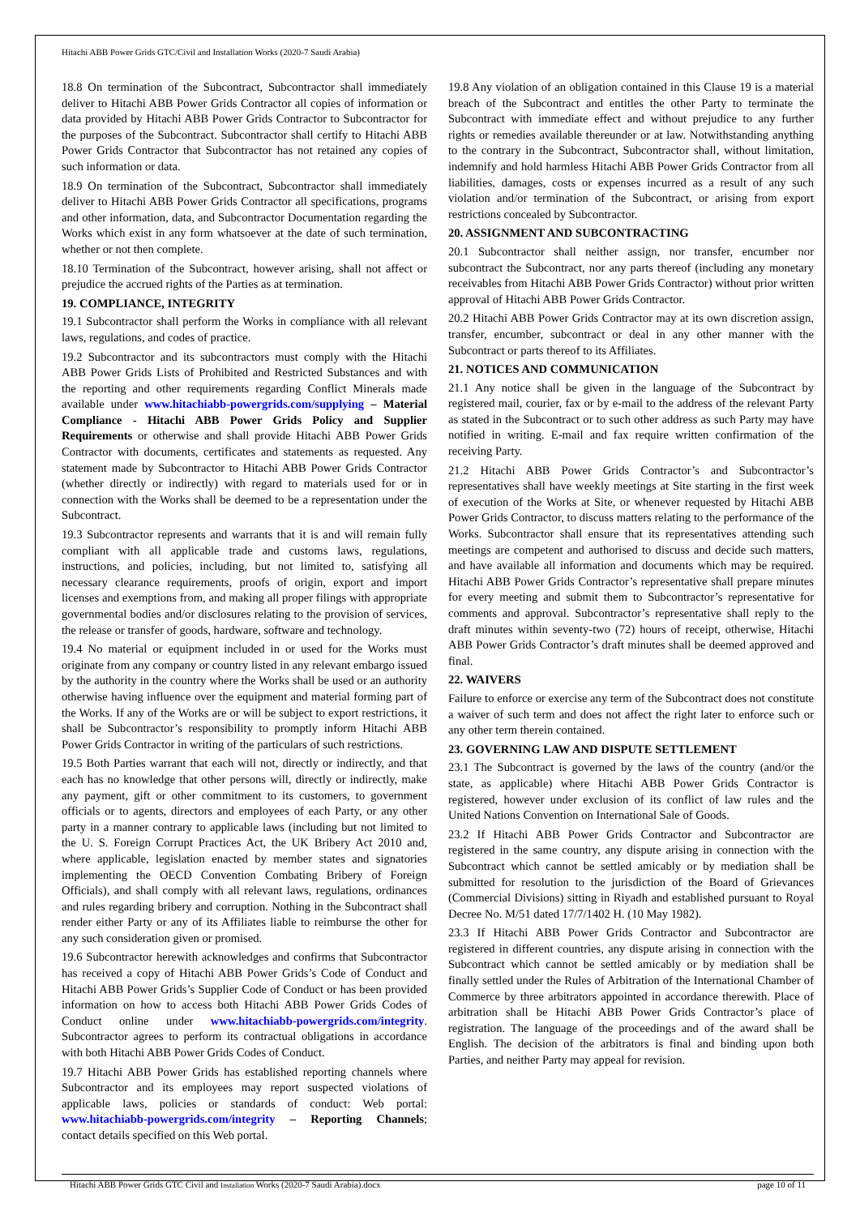Hitachi ABB Power Grids GTC/Civil and Installation Works (2020-7 Saudi Arabia)
18.8 On termination of the Subcontract, Subcontractor shall immediately deliver to Hitachi ABB Power Grids Contractor all copies of information or data provided by Hitachi ABB Power Grids Contractor to Subcontractor for the purposes of the Subcontract. Subcontractor shall certify to Hitachi ABB Power Grids Contractor that Subcontractor has not retained any copies of such information or data.
18.9 On termination of the Subcontract, Subcontractor shall immediately deliver to Hitachi ABB Power Grids Contractor all specifications, programs and other information, data, and Subcontractor Documentation regarding the Works which exist in any form whatsoever at the date of such termination, whether or not then complete.
18.10 Termination of the Subcontract, however arising, shall not affect or prejudice the accrued rights of the Parties as at termination.
19. COMPLIANCE, INTEGRITY
19.1 Subcontractor shall perform the Works in compliance with all relevant laws, regulations, and codes of practice.
19.2 Subcontractor and its subcontractors must comply with the Hitachi ABB Power Grids Lists of Prohibited and Restricted Substances and with the reporting and other requirements regarding Conflict Minerals made available under www.hitachiabb-powergrids.com/supplying – Material Compliance - Hitachi ABB Power Grids Policy and Supplier Requirements or otherwise and shall provide Hitachi ABB Power Grids Contractor with documents, certificates and statements as requested. Any statement made by Subcontractor to Hitachi ABB Power Grids Contractor (whether directly or indirectly) with regard to materials used for or in connection with the Works shall be deemed to be a representation under the Subcontract.
19.3 Subcontractor represents and warrants that it is and will remain fully compliant with all applicable trade and customs laws, regulations, instructions, and policies, including, but not limited to, satisfying all necessary clearance requirements, proofs of origin, export and import licenses and exemptions from, and making all proper filings with appropriate governmental bodies and/or disclosures relating to the provision of services, the release or transfer of goods, hardware, software and technology.
19.4 No material or equipment included in or used for the Works must originate from any company or country listed in any relevant embargo issued by the authority in the country where the Works shall be used or an authority otherwise having influence over the equipment and material forming part of the Works. If any of the Works are or will be subject to export restrictions, it shall be Subcontractor’s responsibility to promptly inform Hitachi ABB Power Grids Contractor in writing of the particulars of such restrictions.
19.5 Both Parties warrant that each will not, directly or indirectly, and that each has no knowledge that other persons will, directly or indirectly, make any payment, gift or other commitment to its customers, to government officials or to agents, directors and employees of each Party, or any other party in a manner contrary to applicable laws (including but not limited to the U. S. Foreign Corrupt Practices Act, the UK Bribery Act 2010 and, where applicable, legislation enacted by member states and signatories implementing the OECD Convention Combating Bribery of Foreign Officials), and shall comply with all relevant laws, regulations, ordinances and rules regarding bribery and corruption. Nothing in the Subcontract shall render either Party or any of its Affiliates liable to reimburse the other for any such consideration given or promised.
19.6 Subcontractor herewith acknowledges and confirms that Subcontractor has received a copy of Hitachi ABB Power Grids’s Code of Conduct and Hitachi ABB Power Grids’s Supplier Code of Conduct or has been provided information on how to access both Hitachi ABB Power Grids Codes of Conduct online under www.hitachiabb-powergrids.com/integrity. Subcontractor agrees to perform its contractual obligations in accordance with both Hitachi ABB Power Grids Codes of Conduct.
19.7 Hitachi ABB Power Grids has established reporting channels where Subcontractor and its employees may report suspected violations of applicable laws, policies or standards of conduct: Web portal: www.hitachiabb-powergrids.com/integrity – Reporting Channels; contact details specified on this Web portal.
19.8 Any violation of an obligation contained in this Clause 19 is a material breach of the Subcontract and entitles the other Party to terminate the Subcontract with immediate effect and without prejudice to any further rights or remedies available thereunder or at law. Notwithstanding anything to the contrary in the Subcontract, Subcontractor shall, without limitation, indemnify and hold harmless Hitachi ABB Power Grids Contractor from all liabilities, damages, costs or expenses incurred as a result of any such violation and/or termination of the Subcontract, or arising from export restrictions concealed by Subcontractor.
20. ASSIGNMENT AND SUBCONTRACTING
20.1 Subcontractor shall neither assign, nor transfer, encumber nor subcontract the Subcontract, nor any parts thereof (including any monetary receivables from Hitachi ABB Power Grids Contractor) without prior written approval of Hitachi ABB Power Grids Contractor.
20.2 Hitachi ABB Power Grids Contractor may at its own discretion assign, transfer, encumber, subcontract or deal in any other manner with the Subcontract or parts thereof to its Affiliates.
21. NOTICES AND COMMUNICATION
21.1 Any notice shall be given in the language of the Subcontract by registered mail, courier, fax or by e-mail to the address of the relevant Party as stated in the Subcontract or to such other address as such Party may have notified in writing. E-mail and fax require written confirmation of the receiving Party.
21.2 Hitachi ABB Power Grids Contractor’s and Subcontractor’s representatives shall have weekly meetings at Site starting in the first week of execution of the Works at Site, or whenever requested by Hitachi ABB Power Grids Contractor, to discuss matters relating to the performance of the Works. Subcontractor shall ensure that its representatives attending such meetings are competent and authorised to discuss and decide such matters, and have available all information and documents which may be required. Hitachi ABB Power Grids Contractor’s representative shall prepare minutes for every meeting and submit them to Subcontractor’s representative for comments and approval. Subcontractor’s representative shall reply to the draft minutes within seventy-two (72) hours of receipt, otherwise, Hitachi ABB Power Grids Contractor’s draft minutes shall be deemed approved and final.
22. WAIVERS
Failure to enforce or exercise any term of the Subcontract does not constitute a waiver of such term and does not affect the right later to enforce such or any other term therein contained.
23. GOVERNING LAW AND DISPUTE SETTLEMENT
23.1 The Subcontract is governed by the laws of the country (and/or the state, as applicable) where Hitachi ABB Power Grids Contractor is registered, however under exclusion of its conflict of law rules and the United Nations Convention on International Sale of Goods.
23.2 If Hitachi ABB Power Grids Contractor and Subcontractor are registered in the same country, any dispute arising in connection with the Subcontract which cannot be settled amicably or by mediation shall be submitted for resolution to the jurisdiction of the Board of Grievances (Commercial Divisions) sitting in Riyadh and established pursuant to Royal Decree No. M/51 dated 17/7/1402 H. (10 May 1982).
23.3 If Hitachi ABB Power Grids Contractor and Subcontractor are registered in different countries, any dispute arising in connection with the Subcontract which cannot be settled amicably or by mediation shall be finally settled under the Rules of Arbitration of the International Chamber of Commerce by three arbitrators appointed in accordance therewith. Place of arbitration shall be Hitachi ABB Power Grids Contractor’s place of registration. The language of the proceedings and of the award shall be English. The decision of the arbitrators is final and binding upon both Parties, and neither Party may appeal for revision.
Hitachi ABB Power Grids GTC Civil and Installation Works (2020-7 Saudi Arabia).docx page 10 of 11